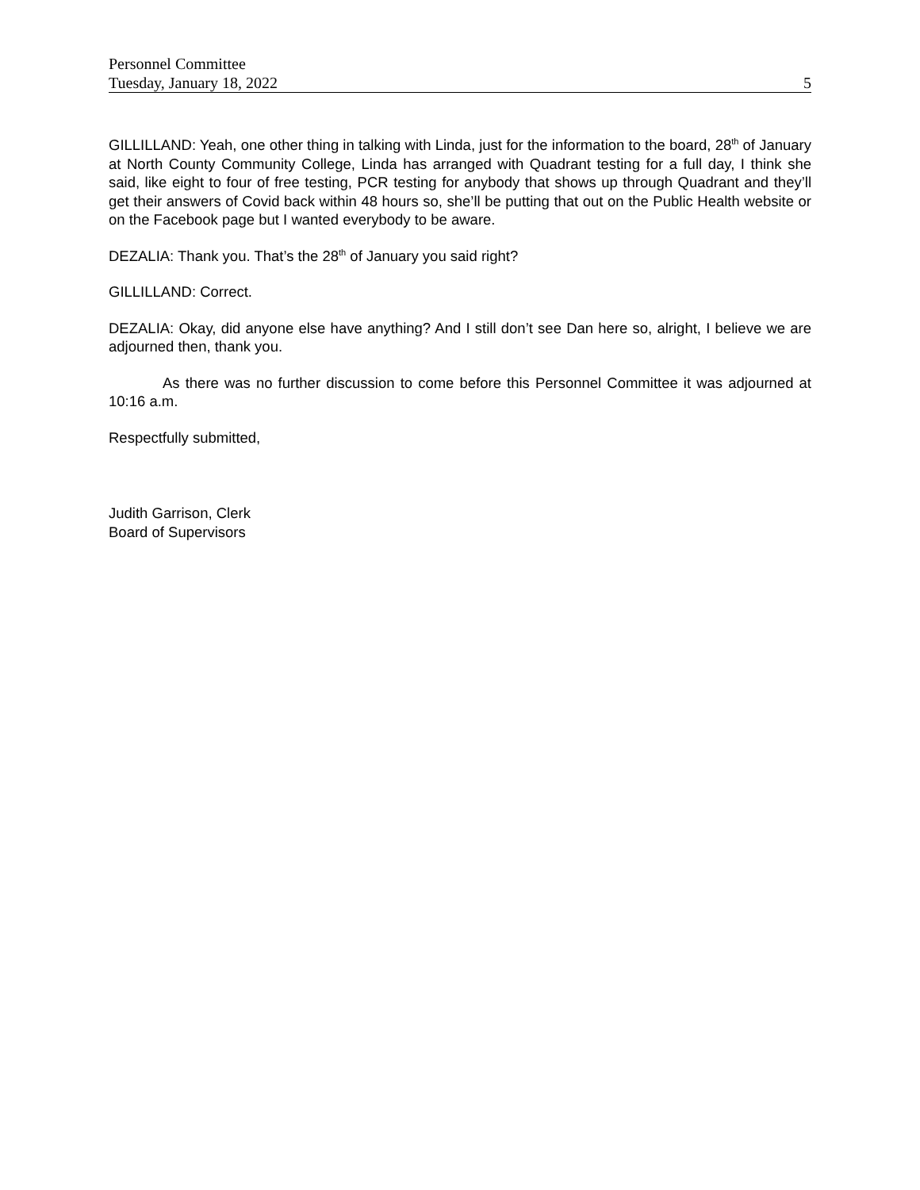Personnel Committee
Tuesday, January 18, 2022 5
GILLILLAND: Yeah, one other thing in talking with Linda, just for the information to the board, 28<sup>th</sup> of January at North County Community College, Linda has arranged with Quadrant testing for a full day, I think she said, like eight to four of free testing, PCR testing for anybody that shows up through Quadrant and they’ll get their answers of Covid back within 48 hours so, she’ll be putting that out on the Public Health website or on the Facebook page but I wanted everybody to be aware.
DEZALIA: Thank you. That’s the 28<sup>th</sup> of January you said right?
GILLILLAND: Correct.
DEZALIA: Okay, did anyone else have anything? And I still don’t see Dan here so, alright, I believe we are adjourned then, thank you.
As there was no further discussion to come before this Personnel Committee it was adjourned at 10:16 a.m.
Respectfully submitted,
Judith Garrison, Clerk
Board of Supervisors